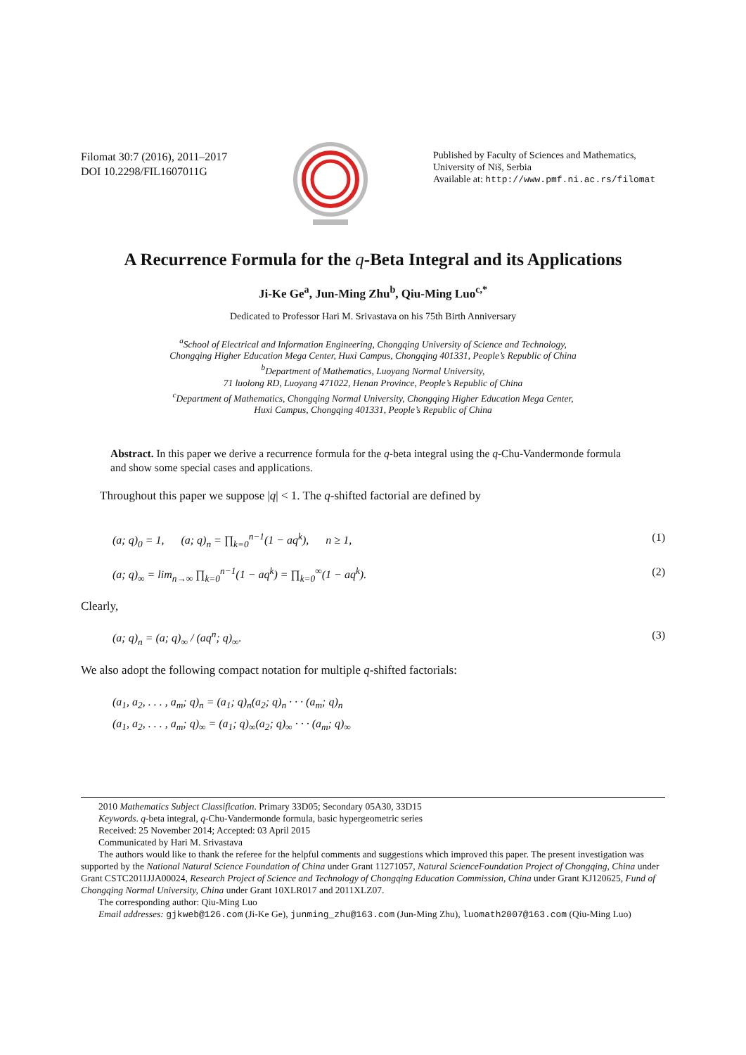Filomat 30:7 (2016), 2011–2017
DOI 10.2298/FIL1607011G
Published by Faculty of Sciences and Mathematics,
University of Niš, Serbia
Available at: http://www.pmf.ni.ac.rs/filomat
A Recurrence Formula for the q-Beta Integral and its Applications
Ji-Ke Ge<sup>a</sup>, Jun-Ming Zhu<sup>b</sup>, Qiu-Ming Luo<sup>c,*</sup>
Dedicated to Professor Hari M. Srivastava on his 75th Birth Anniversary
<sup>a</sup> School of Electrical and Information Engineering, Chongqing University of Science and Technology,
Chongqing Higher Education Mega Center, Huxi Campus, Chongqing 401331, People’s Republic of China
<sup>b</sup> Department of Mathematics, Luoyang Normal University,
71 luolong RD, Luoyang 471022, Henan Province, People’s Republic of China
<sup>c</sup> Department of Mathematics, Chongqing Normal University, Chongqing Higher Education Mega Center,
Huxi Campus, Chongqing 401331, People’s Republic of China
Abstract. In this paper we derive a recurrence formula for the q-beta integral using the q-Chu-Vandermonde formula and show some special cases and applications.
Throughout this paper we suppose |q| < 1. The q-shifted factorial are defined by
(a; q)<sub>0</sub> = 1, (a; q)<sub>n</sub> = ∏<sub>k=0</sub><sup>n−1</sup>(1 − aq<sup>k</sup>), n ≥ 1, (1)
(a; q)<sub>∞</sub> = lim<sub>n→∞</sub> ∏<sub>k=0</sub><sup>n−1</sup>(1 − aq<sup>k</sup>) = ∏<sub>k=0</sub><sup>∞</sup>(1 − aq<sup>k</sup>). (2)
Clearly,
(a; q)<sub>n</sub> = (a; q)<sub>∞</sub> / (aq<sup>n</sup>; q)<sub>∞</sub>. (3)
We also adopt the following compact notation for multiple q-shifted factorials:
(a<sub>1</sub>, a<sub>2</sub>, . . . , a<sub>m</sub>; q)<sub>n</sub> = (a<sub>1</sub>; q)<sub>n</sub>(a<sub>2</sub>; q)<sub>n</sub> · · · (a<sub>m</sub>; q)<sub>n</sub>
(a<sub>1</sub>, a<sub>2</sub>, . . . , a<sub>m</sub>; q)<sub>∞</sub> = (a<sub>1</sub>; q)<sub>∞</sub>(a<sub>2</sub>; q)<sub>∞</sub> · · · (a<sub>m</sub>; q)<sub>∞</sub>
2010 Mathematics Subject Classification. Primary 33D05; Secondary 05A30, 33D15
Keywords. q-beta integral, q-Chu-Vandermonde formula, basic hypergeometric series
Received: 25 November 2014; Accepted: 03 April 2015
Communicated by Hari M. Srivastava
The authors would like to thank the referee for the helpful comments and suggestions which improved this paper. The present investigation was supported by the National Natural Science Foundation of China under Grant 11271057, Natural ScienceFoundation Project of Chongqing, China under Grant CSTC2011JJA00024, Research Project of Science and Technology of Chongqing Education Commission, China under Grant KJ120625, Fund of Chongqing Normal University, China under Grant 10XLR017 and 2011XLZ07.
The corresponding author: Qiu-Ming Luo
Email addresses: gjkweb@126.com (Ji-Ke Ge), junming_zhu@163.com (Jun-Ming Zhu), luomath2007@163.com (Qiu-Ming Luo)